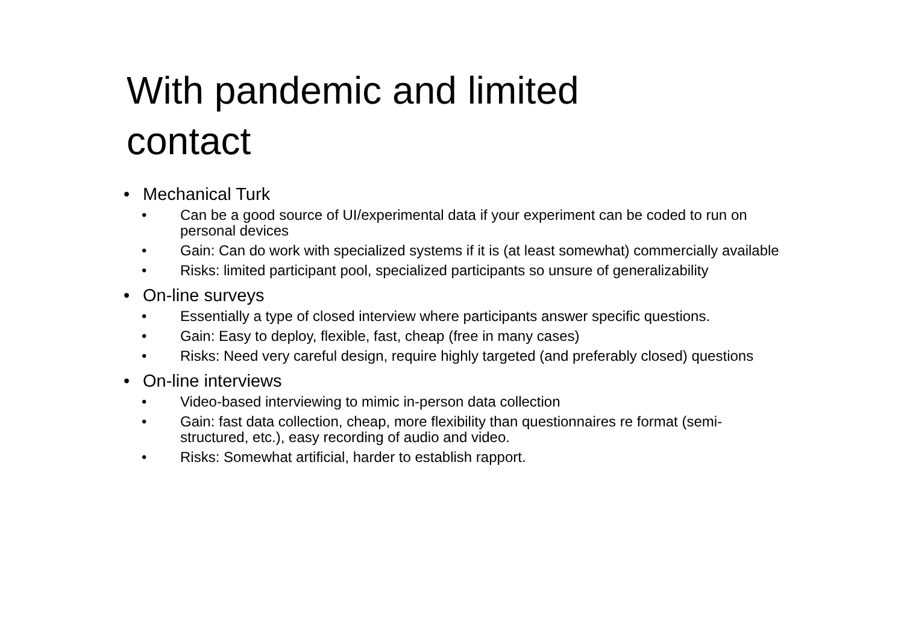With pandemic and limited contact
• Mechanical Turk
• Can be a good source of UI/experimental data if your experiment can be coded to run on personal devices
• Gain: Can do work with specialized systems if it is (at least somewhat) commercially available
• Risks: limited participant pool, specialized participants so unsure of generalizability
• On-line surveys
• Essentially a type of closed interview where participants answer specific questions.
• Gain: Easy to deploy, flexible, fast, cheap (free in many cases)
• Risks: Need very careful design, require highly targeted (and preferably closed) questions
• On-line interviews
• Video-based interviewing to mimic in-person data collection
• Gain: fast data collection, cheap, more flexibility than questionnaires re format (semi-structured, etc.), easy recording of audio and video.
• Risks: Somewhat artificial, harder to establish rapport.